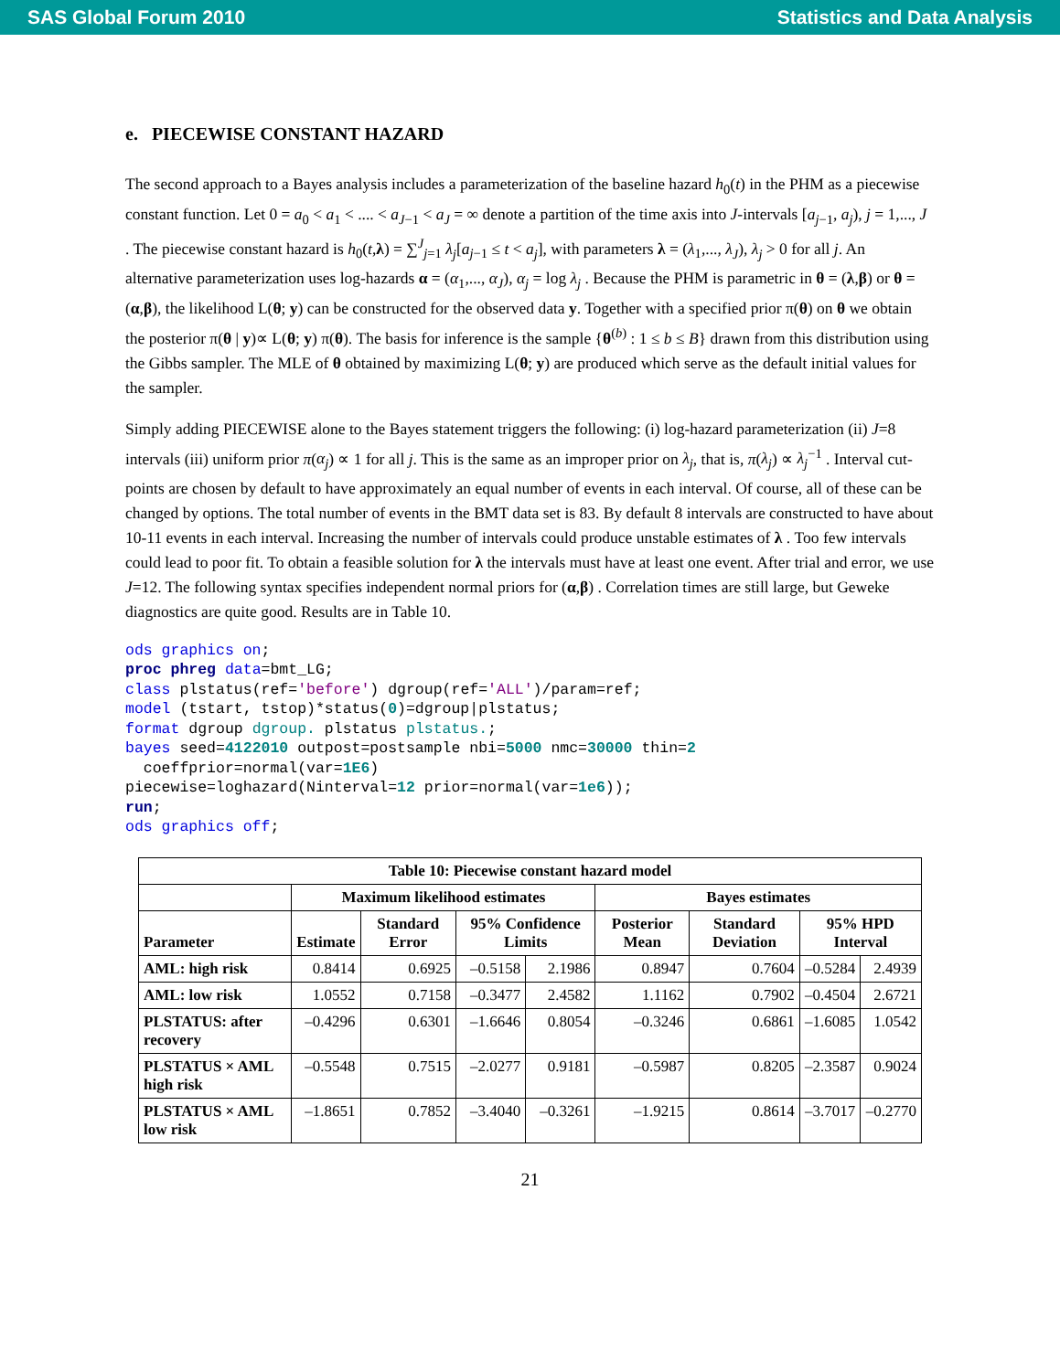SAS Global Forum 2010 Statistics and Data Analysis
e. PIECEWISE CONSTANT HAZARD
The second approach to a Bayes analysis includes a parameterization of the baseline hazard h<sub>0</sub>(t) in the PHM as a piecewise constant function. Let 0 = a<sub>0</sub> < a<sub>1</sub> < .... < a<sub>J−1</sub> < a<sub>J</sub> = ∞ denote a partition of the time axis into J-intervals [a<sub>j−1</sub>, a<sub>j</sub>), j = 1,..., J . The piecewise constant hazard is h<sub>0</sub>(t,λ) = ∑<sup>J</sup><sub>j=1</sub> λ<sub>j</sub>[a<sub>j−1</sub> ≤ t < a<sub>j</sub>], with parameters λ = (λ<sub>1</sub>,..., λ<sub>J</sub>), λ<sub>j</sub> > 0 for all j. An alternative parameterization uses log-hazards α = (α<sub>1</sub>,..., α<sub>J</sub>), α<sub>j</sub> = log λ<sub>j</sub> . Because the PHM is parametric in θ = (λ,β) or θ = (α,β), the likelihood L(θ; y) can be constructed for the observed data y. Together with a specified prior π(θ) on θ we obtain the posterior π(θ | y)∝ L(θ; y) π(θ). The basis for inference is the sample {θ<sup>(b)</sup> : 1 ≤ b ≤ B} drawn from this distribution using the Gibbs sampler. The MLE of θ obtained by maximizing L(θ; y) are produced which serve as the default initial values for the sampler.
Simply adding PIECEWISE alone to the Bayes statement triggers the following: (i) log-hazard parameterization (ii) J=8 intervals (iii) uniform prior π(α<sub>j</sub>) ∝ 1 for all j. This is the same as an improper prior on λ<sub>j</sub>, that is, π(λ<sub>j</sub>) ∝ λ<sub>j</sub><sup>−1</sup> . Interval cut-points are chosen by default to have approximately an equal number of events in each interval. Of course, all of these can be changed by options. The total number of events in the BMT data set is 83. By default 8 intervals are constructed to have about 10-11 events in each interval. Increasing the number of intervals could produce unstable estimates of λ . Too few intervals could lead to poor fit. To obtain a feasible solution for λ the intervals must have at least one event. After trial and error, we use J=12. The following syntax specifies independent normal priors for (α,β) . Correlation times are still large, but Geweke diagnostics are quite good. Results are in Table 10.
ods graphics on;
proc phreg data=bmt_LG;
class plstatus(ref='before') dgroup(ref='ALL')/param=ref;
model (tstart, tstop)*status(0)=dgroup|plstatus;
format dgroup dgroup. plstatus plstatus.;
bayes seed=4122010 outpost=postsample nbi=5000 nmc=30000 thin=2
  coeffprior=normal(var=1E6)
piecewise=loghazard(Ninterval=12 prior=normal(var=1e6));
run;
ods graphics off;
| Table 10: Piecewise constant hazard model | | | | | | | | |
| --- | --- | --- | --- | --- | --- | --- | --- | --- |
| | Maximum likelihood estimates | | | | Bayes estimates | | | |
| Parameter | Estimate | Standard Error | 95% Confidence Limits | | Posterior Mean | Standard Deviation | 95% HPD Interval | |
| AML: high risk | 0.8414 | 0.6925 | –0.5158 | 2.1986 | 0.8947 | 0.7604 | –0.5284 | 2.4939 |
| AML: low risk | 1.0552 | 0.7158 | –0.3477 | 2.4582 | 1.1162 | 0.7902 | –0.4504 | 2.6721 |
| PLSTATUS: after recovery | –0.4296 | 0.6301 | –1.6646 | 0.8054 | –0.3246 | 0.6861 | –1.6085 | 1.0542 |
| PLSTATUS × AML high risk | –0.5548 | 0.7515 | –2.0277 | 0.9181 | –0.5987 | 0.8205 | –2.3587 | 0.9024 |
| PLSTATUS × AML low risk | –1.8651 | 0.7852 | –3.4040 | –0.3261 | –1.9215 | 0.8614 | –3.7017 | –0.2770 |
21